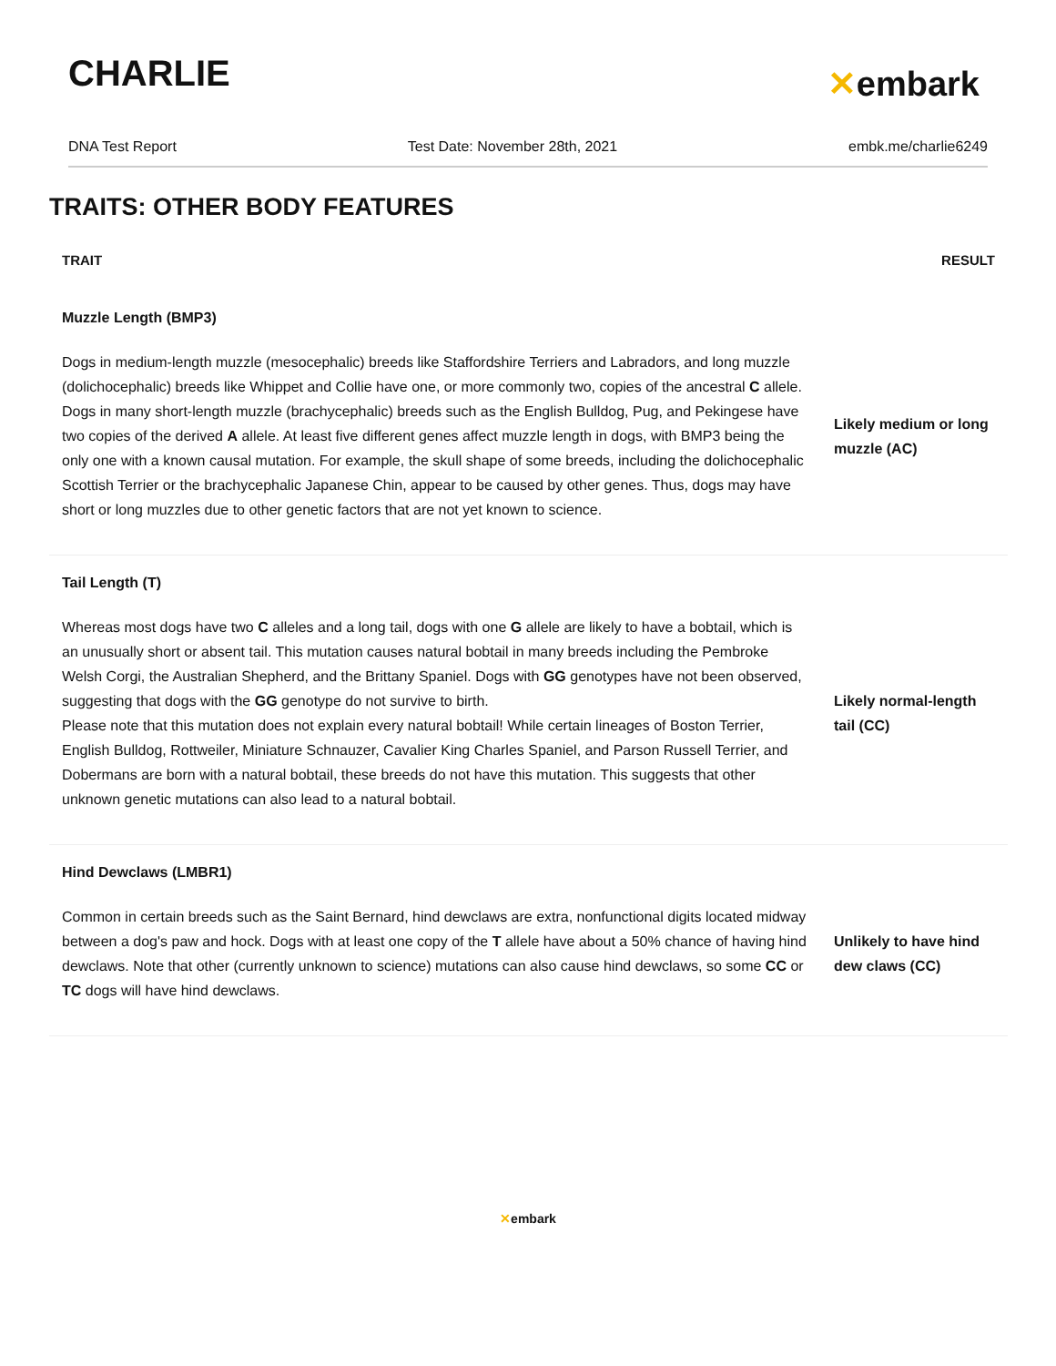CHARLIE ✕embark
DNA Test Report Test Date: November 28th, 2021 embk.me/charlie6249
TRAITS: OTHER BODY FEATURES
| TRAIT | RESULT |
| --- | --- |
| Muzzle Length (BMP3) | |
| Dogs in medium-length muzzle (mesocephalic) breeds like Staffordshire Terriers and Labradors, and long muzzle (dolichocephalic) breeds like Whippet and Collie have one, or more commonly two, copies of the ancestral C allele. Dogs in many short-length muzzle (brachycephalic) breeds such as the English Bulldog, Pug, and Pekingese have two copies of the derived A allele. At least five different genes affect muzzle length in dogs, with BMP3 being the only one with a known causal mutation. For example, the skull shape of some breeds, including the dolichocephalic Scottish Terrier or the brachycephalic Japanese Chin, appear to be caused by other genes. Thus, dogs may have short or long muzzles due to other genetic factors that are not yet known to science. | Likely medium or long muzzle (AC) |
| Tail Length (T) | |
| Whereas most dogs have two C alleles and a long tail, dogs with one G allele are likely to have a bobtail, which is an unusually short or absent tail. This mutation causes natural bobtail in many breeds including the Pembroke Welsh Corgi, the Australian Shepherd, and the Brittany Spaniel. Dogs with GG genotypes have not been observed, suggesting that dogs with the GG genotype do not survive to birth. Please note that this mutation does not explain every natural bobtail! While certain lineages of Boston Terrier, English Bulldog, Rottweiler, Miniature Schnauzer, Cavalier King Charles Spaniel, and Parson Russell Terrier, and Dobermans are born with a natural bobtail, these breeds do not have this mutation. This suggests that other unknown genetic mutations can also lead to a natural bobtail. | Likely normal-length tail (CC) |
| Hind Dewclaws (LMBR1) | |
| Common in certain breeds such as the Saint Bernard, hind dewclaws are extra, nonfunctional digits located midway between a dog's paw and hock. Dogs with at least one copy of the T allele have about a 50% chance of having hind dewclaws. Note that other (currently unknown to science) mutations can also cause hind dewclaws, so some CC or TC dogs will have hind dewclaws. | Unlikely to have hind dew claws (CC) |
✕embark